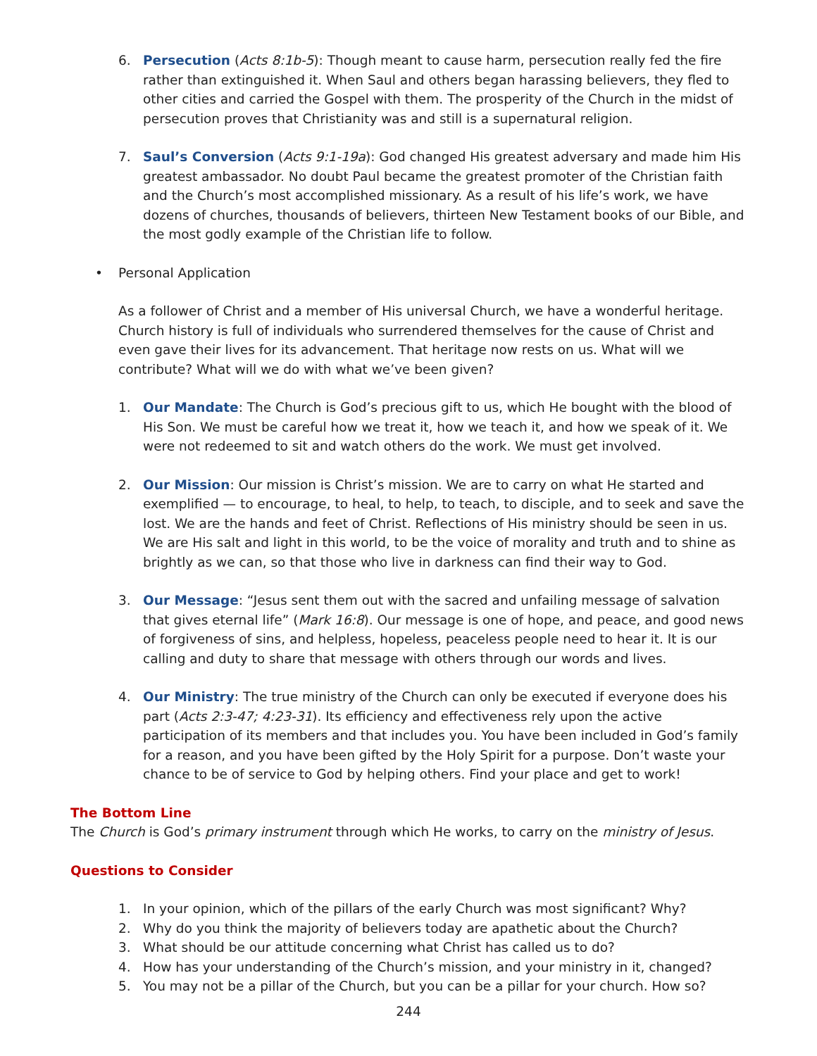6. Persecution (Acts 8:1b-5): Though meant to cause harm, persecution really fed the fire rather than extinguished it. When Saul and others began harassing believers, they fled to other cities and carried the Gospel with them. The prosperity of the Church in the midst of persecution proves that Christianity was and still is a supernatural religion.
7. Saul’s Conversion (Acts 9:1-19a): God changed His greatest adversary and made him His greatest ambassador. No doubt Paul became the greatest promoter of the Christian faith and the Church’s most accomplished missionary. As a result of his life’s work, we have dozens of churches, thousands of believers, thirteen New Testament books of our Bible, and the most godly example of the Christian life to follow.
• Personal Application
As a follower of Christ and a member of His universal Church, we have a wonderful heritage. Church history is full of individuals who surrendered themselves for the cause of Christ and even gave their lives for its advancement. That heritage now rests on us. What will we contribute? What will we do with what we’ve been given?
1. Our Mandate: The Church is God’s precious gift to us, which He bought with the blood of His Son. We must be careful how we treat it, how we teach it, and how we speak of it. We were not redeemed to sit and watch others do the work. We must get involved.
2. Our Mission: Our mission is Christ’s mission. We are to carry on what He started and exemplified — to encourage, to heal, to help, to teach, to disciple, and to seek and save the lost. We are the hands and feet of Christ. Reflections of His ministry should be seen in us. We are His salt and light in this world, to be the voice of morality and truth and to shine as brightly as we can, so that those who live in darkness can find their way to God.
3. Our Message: “Jesus sent them out with the sacred and unfailing message of salvation that gives eternal life” (Mark 16:8). Our message is one of hope, and peace, and good news of forgiveness of sins, and helpless, hopeless, peaceless people need to hear it. It is our calling and duty to share that message with others through our words and lives.
4. Our Ministry: The true ministry of the Church can only be executed if everyone does his part (Acts 2:3-47; 4:23-31). Its efficiency and effectiveness rely upon the active participation of its members and that includes you. You have been included in God’s family for a reason, and you have been gifted by the Holy Spirit for a purpose. Don’t waste your chance to be of service to God by helping others. Find your place and get to work!
The Bottom Line
The Church is God’s primary instrument through which He works, to carry on the ministry of Jesus.
Questions to Consider
1. In your opinion, which of the pillars of the early Church was most significant? Why?
2. Why do you think the majority of believers today are apathetic about the Church?
3. What should be our attitude concerning what Christ has called us to do?
4. How has your understanding of the Church’s mission, and your ministry in it, changed?
5. You may not be a pillar of the Church, but you can be a pillar for your church. How so?
244